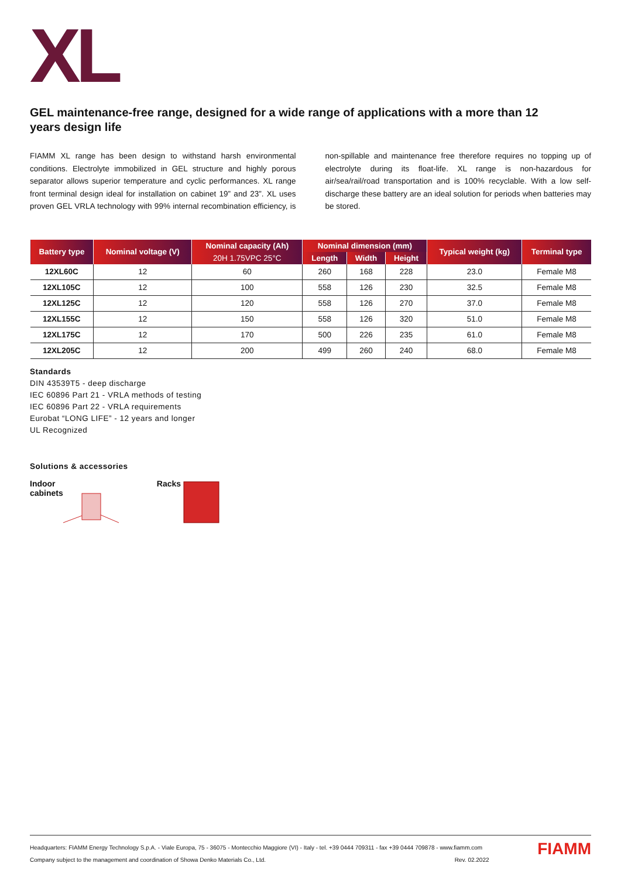XL
GEL maintenance-free range, designed for a wide range of applications with a more than 12 years design life
FIAMM XL range has been design to withstand harsh environmental conditions. Electrolyte immobilized in GEL structure and highly porous separator allows superior temperature and cyclic performances. XL range front terminal design ideal for installation on cabinet 19” and 23”. XL uses proven GEL VRLA technology with 99% internal recombination efficiency, is non-spillable and maintenance free therefore requires no topping up of electrolyte during its float-life. XL range is non-hazardous for air/sea/rail/road transportation and is 100% recyclable. With a low self-discharge these battery are an ideal solution for periods when batteries may be stored.
| Battery type | Nominal voltage (V) | Nominal capacity (Ah) | Nominal dimension (mm) | | | Typical weight (kg) | Terminal type |
| --- | --- | --- | --- | --- | --- | --- | --- |
| | | 20H 1.75VPC 25°C | Length | Width | Height | | |
| 12XL60C | 12 | 60 | 260 | 168 | 228 | 23.0 | Female M8 |
| 12XL105C | 12 | 100 | 558 | 126 | 230 | 32.5 | Female M8 |
| 12XL125C | 12 | 120 | 558 | 126 | 270 | 37.0 | Female M8 |
| 12XL155C | 12 | 150 | 558 | 126 | 320 | 51.0 | Female M8 |
| 12XL175C | 12 | 170 | 500 | 226 | 235 | 61.0 | Female M8 |
| 12XL205C | 12 | 200 | 499 | 260 | 240 | 68.0 | Female M8 |
Standards
DIN 43539T5 - deep discharge
IEC 60896 Part 21 - VRLA methods of testing
IEC 60896 Part 22 - VRLA requirements
Eurobat “LONG LIFE” - 12 years and longer
UL Recognized
Solutions & accessories
Indoor
cabinets
Racks
Headquarters: FIAMM Energy Technology S.p.A. - Viale Europa, 75 - 36075 - Montecchio Maggiore (VI) - Italy - tel. +39 0444 709311 - fax +39 0444 709878 - www.fiamm.com
Company subject to the management and coordination of Showa Denko Materials Co., Ltd. Rev. 02.2022
FIAMM